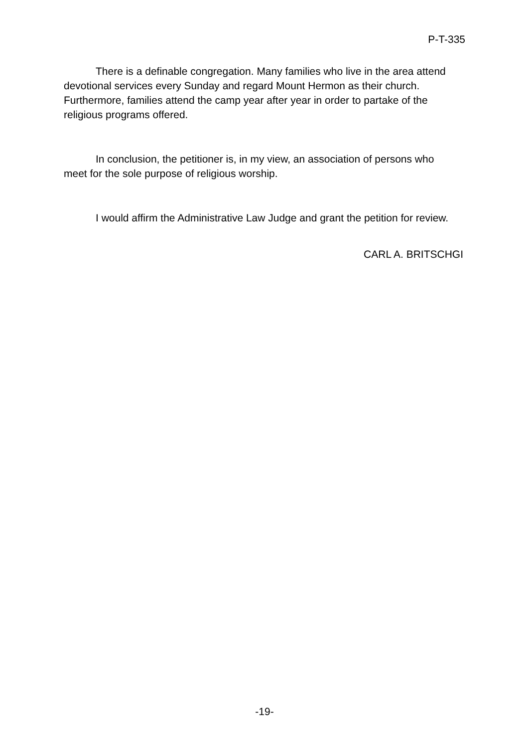P-T-335
There is a definable congregation. Many families who live in the area attend devotional services every Sunday and regard Mount Hermon as their church. Furthermore, families attend the camp year after year in order to partake of the religious programs offered.
In conclusion, the petitioner is, in my view, an association of persons who meet for the sole purpose of religious worship.
I would affirm the Administrative Law Judge and grant the petition for review.
CARL A. BRITSCHGI
-19-